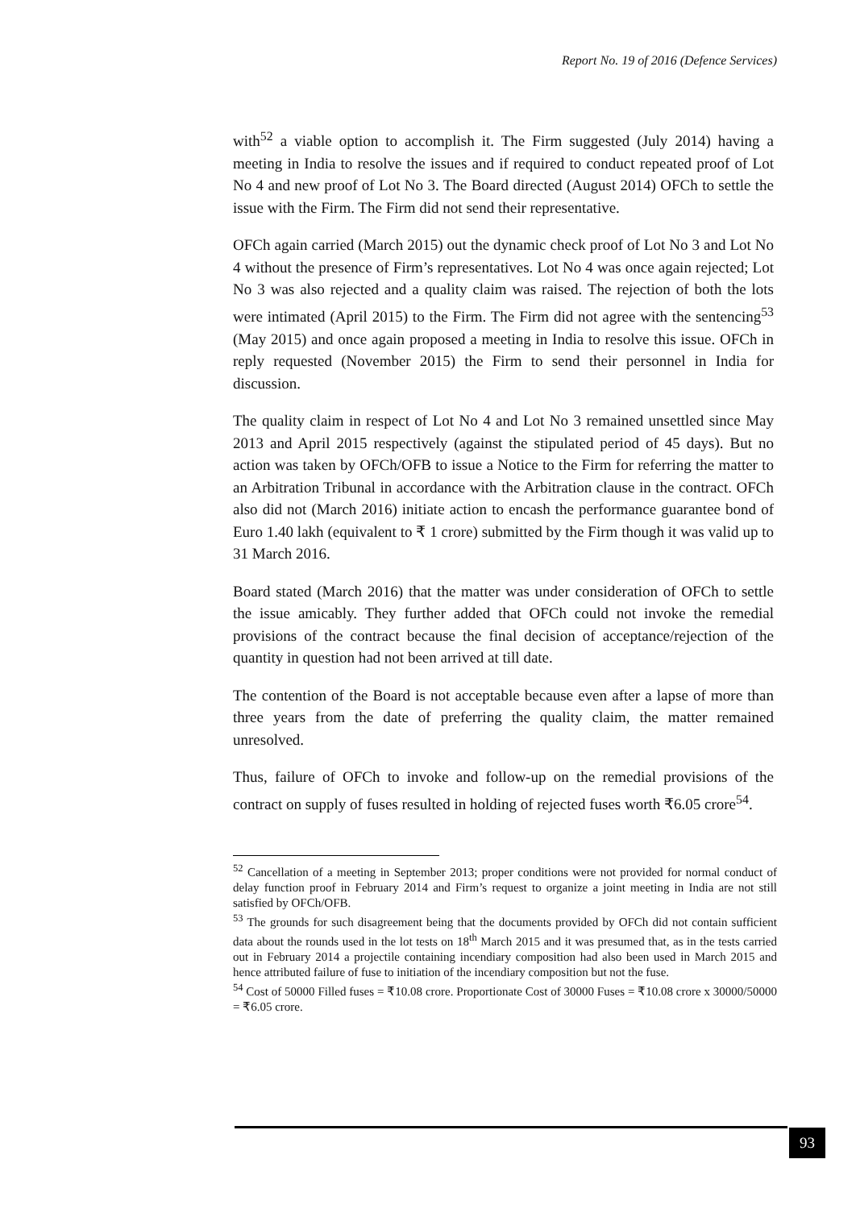Report No. 19 of 2016 (Defence Services)
with<sup>52</sup> a viable option to accomplish it. The Firm suggested (July 2014) having a meeting in India to resolve the issues and if required to conduct repeated proof of Lot No 4 and new proof of Lot No 3. The Board directed (August 2014) OFCh to settle the issue with the Firm. The Firm did not send their representative.
OFCh again carried (March 2015) out the dynamic check proof of Lot No 3 and Lot No 4 without the presence of Firm’s representatives. Lot No 4 was once again rejected; Lot No 3 was also rejected and a quality claim was raised. The rejection of both the lots were intimated (April 2015) to the Firm. The Firm did not agree with the sentencing<sup>53</sup> (May 2015) and once again proposed a meeting in India to resolve this issue. OFCh in reply requested (November 2015) the Firm to send their personnel in India for discussion.
The quality claim in respect of Lot No 4 and Lot No 3 remained unsettled since May 2013 and April 2015 respectively (against the stipulated period of 45 days). But no action was taken by OFCh/OFB to issue a Notice to the Firm for referring the matter to an Arbitration Tribunal in accordance with the Arbitration clause in the contract. OFCh also did not (March 2016) initiate action to encash the performance guarantee bond of Euro 1.40 lakh (equivalent to ₹ 1 crore) submitted by the Firm though it was valid up to 31 March 2016.
Board stated (March 2016) that the matter was under consideration of OFCh to settle the issue amicably. They further added that OFCh could not invoke the remedial provisions of the contract because the final decision of acceptance/rejection of the quantity in question had not been arrived at till date.
The contention of the Board is not acceptable because even after a lapse of more than three years from the date of preferring the quality claim, the matter remained unresolved.
Thus, failure of OFCh to invoke and follow-up on the remedial provisions of the contract on supply of fuses resulted in holding of rejected fuses worth ₹6.05 crore<sup>54</sup>.
<sup>52</sup> Cancellation of a meeting in September 2013; proper conditions were not provided for normal conduct of delay function proof in February 2014 and Firm’s request to organize a joint meeting in India are not still satisfied by OFCh/OFB.
<sup>53</sup> The grounds for such disagreement being that the documents provided by OFCh did not contain sufficient data about the rounds used in the lot tests on 18<sup>th</sup> March 2015 and it was presumed that, as in the tests carried out in February 2014 a projectile containing incendiary composition had also been used in March 2015 and hence attributed failure of fuse to initiation of the incendiary composition but not the fuse.
<sup>54</sup> Cost of 50000 Filled fuses = ₹10.08 crore. Proportionate Cost of 30000 Fuses = ₹10.08 crore x 30000/50000 = ₹6.05 crore.
93